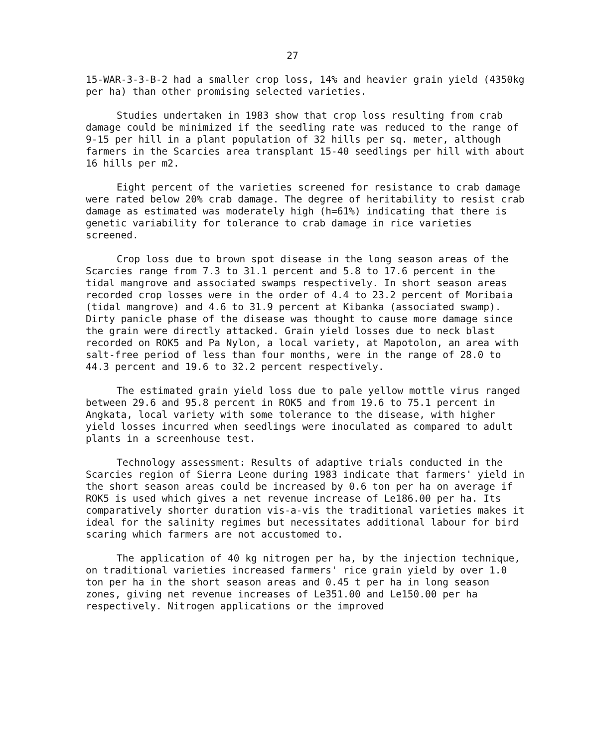27
15-WAR-3-3-B-2 had a smaller crop loss, 14% and heavier grain yield (4350kg per ha) than other promising selected varieties.
Studies undertaken in 1983 show that crop loss resulting from crab damage could be minimized if the seedling rate was reduced to the range of 9-15 per hill in a plant population of 32 hills per sq. meter, although farmers in the Scarcies area transplant 15-40 seedlings per hill with about 16 hills per m2.
Eight percent of the varieties screened for resistance to crab damage were rated below 20% crab damage. The degree of heritability to resist crab damage as estimated was moderately high (h=61%) indicating that there is genetic variability for tolerance to crab damage in rice varieties screened.
Crop loss due to brown spot disease in the long season areas of the Scarcies range from 7.3 to 31.1 percent and 5.8 to 17.6 percent in the tidal mangrove and associated swamps respectively. In short season areas recorded crop losses were in the order of 4.4 to 23.2 percent of Moribaia (tidal mangrove) and 4.6 to 31.9 percent at Kibanka (associated swamp). Dirty panicle phase of the disease was thought to cause more damage since the grain were directly attacked. Grain yield losses due to neck blast recorded on ROK5 and Pa Nylon, a local variety, at Mapotolon, an area with salt-free period of less than four months, were in the range of 28.0 to 44.3 percent and 19.6 to 32.2 percent respectively.
The estimated grain yield loss due to pale yellow mottle virus ranged between 29.6 and 95.8 percent in ROK5 and from 19.6 to 75.1 percent in Angkata, local variety with some tolerance to the disease, with higher yield losses incurred when seedlings were inoculated as compared to adult plants in a screenhouse test.
Technology assessment: Results of adaptive trials conducted in the Scarcies region of Sierra Leone during 1983 indicate that farmers' yield in the short season areas could be increased by 0.6 ton per ha on average if ROK5 is used which gives a net revenue increase of Le186.00 per ha. Its comparatively shorter duration vis-a-vis the traditional varieties makes it ideal for the salinity regimes but necessitates additional labour for bird scaring which farmers are not accustomed to.
The application of 40 kg nitrogen per ha, by the injection technique, on traditional varieties increased farmers' rice grain yield by over 1.0 ton per ha in the short season areas and 0.45 t per ha in long season zones, giving net revenue increases of Le351.00 and Le150.00 per ha respectively. Nitrogen applications or the improved